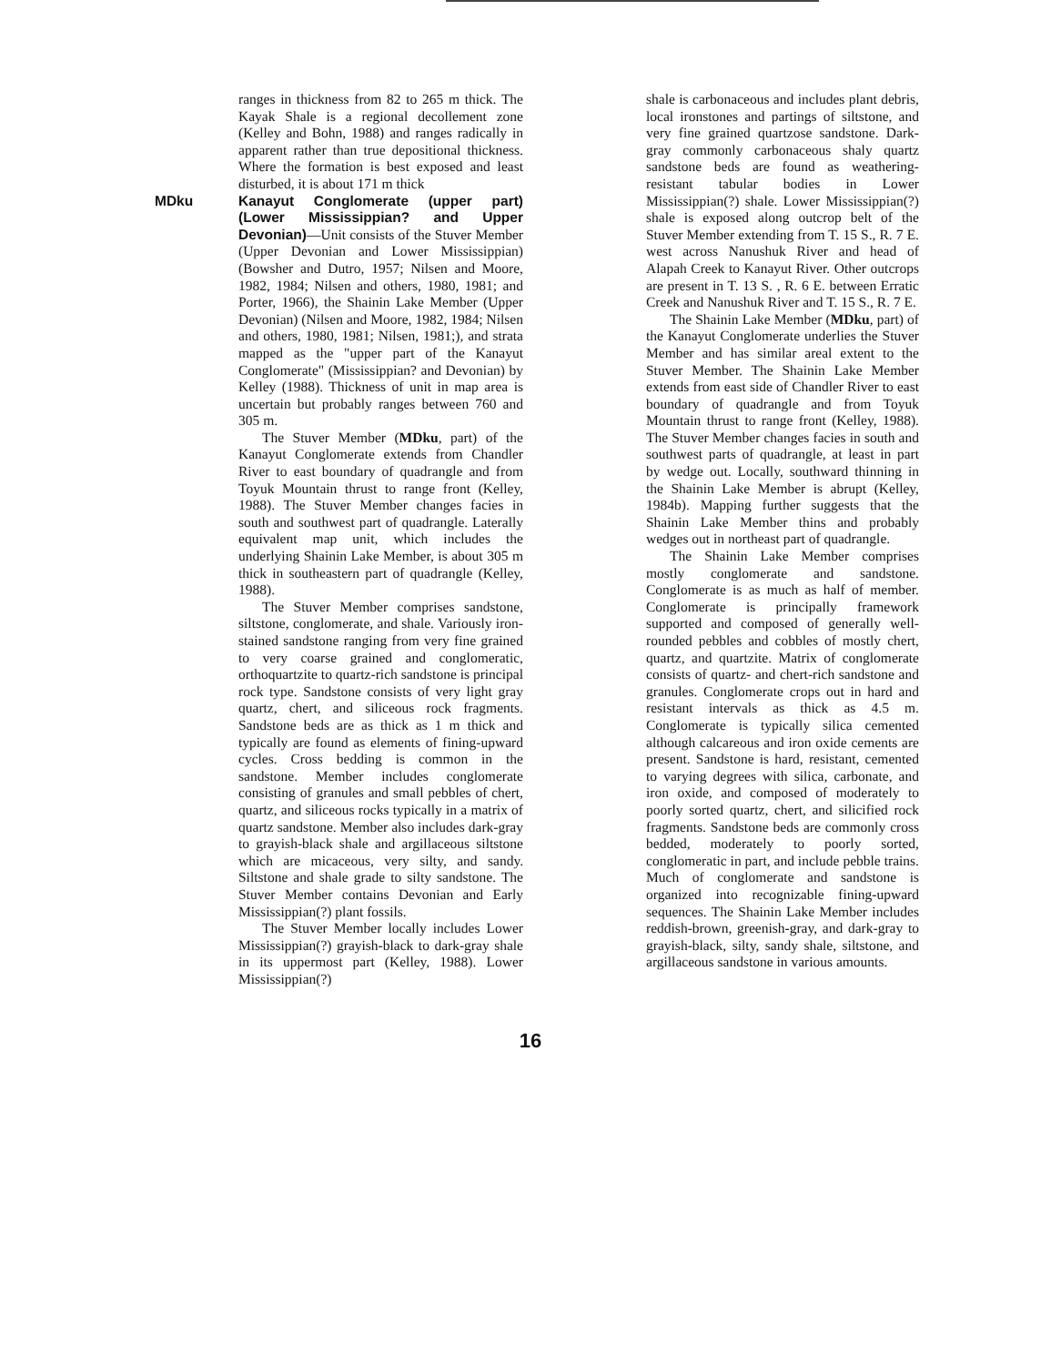ranges in thickness from 82 to 265 m thick. The Kayak Shale is a regional decollement zone (Kelley and Bohn, 1988) and ranges radically in apparent rather than true depositional thickness. Where the formation is best exposed and least disturbed, it is about 171 m thick
MDku Kanayut Conglomerate (upper part) (Lower Mississippian? and Upper Devonian)—Unit consists of the Stuver Member (Upper Devonian and Lower Mississippian) (Bowsher and Dutro, 1957; Nilsen and Moore, 1982, 1984; Nilsen and others, 1980, 1981; and Porter, 1966), the Shainin Lake Member (Upper Devonian) (Nilsen and Moore, 1982, 1984; Nilsen and others, 1980, 1981; Nilsen, 1981;), and strata mapped as the "upper part of the Kanayut Conglomerate" (Mississippian? and Devonian) by Kelley (1988). Thickness of unit in map area is uncertain but probably ranges between 760 and 305 m.
The Stuver Member (MDku, part) of the Kanayut Conglomerate extends from Chandler River to east boundary of quadrangle and from Toyuk Mountain thrust to range front (Kelley, 1988). The Stuver Member changes facies in south and southwest part of quadrangle. Laterally equivalent map unit, which includes the underlying Shainin Lake Member, is about 305 m thick in southeastern part of quadrangle (Kelley, 1988).
The Stuver Member comprises sandstone, siltstone, conglomerate, and shale. Variously iron-stained sandstone ranging from very fine grained to very coarse grained and conglomeratic, orthoquartzite to quartz-rich sandstone is principal rock type. Sandstone consists of very light gray quartz, chert, and siliceous rock fragments. Sandstone beds are as thick as 1 m thick and typically are found as elements of fining-upward cycles. Cross bedding is common in the sandstone. Member includes conglomerate consisting of granules and small pebbles of chert, quartz, and siliceous rocks typically in a matrix of quartz sandstone. Member also includes dark-gray to grayish-black shale and argillaceous siltstone which are micaceous, very silty, and sandy. Siltstone and shale grade to silty sandstone. The Stuver Member contains Devonian and Early Mississippian(?) plant fossils.
The Stuver Member locally includes Lower Mississippian(?) grayish-black to dark-gray shale in its uppermost part (Kelley, 1988). Lower Mississippian(?)
shale is carbonaceous and includes plant debris, local ironstones and partings of siltstone, and very fine grained quartzose sandstone. Dark-gray commonly carbonaceous shaly quartz sandstone beds are found as weathering-resistant tabular bodies in Lower Mississippian(?) shale. Lower Mississippian(?) shale is exposed along outcrop belt of the Stuver Member extending from T. 15 S., R. 7 E. west across Nanushuk River and head of Alapah Creek to Kanayut River. Other outcrops are present in T. 13 S. , R. 6 E. between Erratic Creek and Nanushuk River and T. 15 S., R. 7 E.
The Shainin Lake Member (MDku, part) of the Kanayut Conglomerate underlies the Stuver Member and has similar areal extent to the Stuver Member. The Shainin Lake Member extends from east side of Chandler River to east boundary of quadrangle and from Toyuk Mountain thrust to range front (Kelley, 1988). The Stuver Member changes facies in south and southwest parts of quadrangle, at least in part by wedge out. Locally, southward thinning in the Shainin Lake Member is abrupt (Kelley, 1984b). Mapping further suggests that the Shainin Lake Member thins and probably wedges out in northeast part of quadrangle.
The Shainin Lake Member comprises mostly conglomerate and sandstone. Conglomerate is as much as half of member. Conglomerate is principally framework supported and composed of generally well-rounded pebbles and cobbles of mostly chert, quartz, and quartzite. Matrix of conglomerate consists of quartz- and chert-rich sandstone and granules. Conglomerate crops out in hard and resistant intervals as thick as 4.5 m. Conglomerate is typically silica cemented although calcareous and iron oxide cements are present. Sandstone is hard, resistant, cemented to varying degrees with silica, carbonate, and iron oxide, and composed of moderately to poorly sorted quartz, chert, and silicified rock fragments. Sandstone beds are commonly cross bedded, moderately to poorly sorted, conglomeratic in part, and include pebble trains. Much of conglomerate and sandstone is organized into recognizable fining-upward sequences. The Shainin Lake Member includes reddish-brown, greenish-gray, and dark-gray to grayish-black, silty, sandy shale, siltstone, and argillaceous sandstone in various amounts.
16